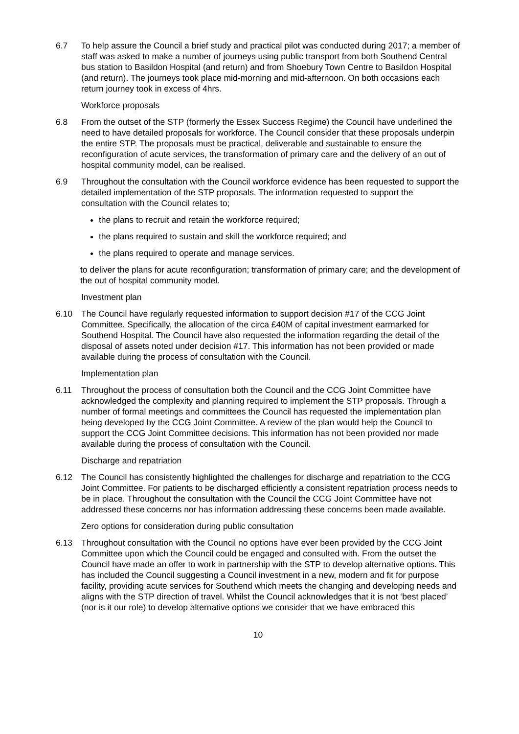6.7 To help assure the Council a brief study and practical pilot was conducted during 2017; a member of staff was asked to make a number of journeys using public transport from both Southend Central bus station to Basildon Hospital (and return) and from Shoebury Town Centre to Basildon Hospital (and return). The journeys took place mid-morning and mid-afternoon. On both occasions each return journey took in excess of 4hrs.
Workforce proposals
6.8 From the outset of the STP (formerly the Essex Success Regime) the Council have underlined the need to have detailed proposals for workforce. The Council consider that these proposals underpin the entire STP. The proposals must be practical, deliverable and sustainable to ensure the reconfiguration of acute services, the transformation of primary care and the delivery of an out of hospital community model, can be realised.
6.9 Throughout the consultation with the Council workforce evidence has been requested to support the detailed implementation of the STP proposals. The information requested to support the consultation with the Council relates to;
the plans to recruit and retain the workforce required;
the plans required to sustain and skill the workforce required; and
the plans required to operate and manage services.
to deliver the plans for acute reconfiguration; transformation of primary care; and the development of the out of hospital community model.
Investment plan
6.10 The Council have regularly requested information to support decision #17 of the CCG Joint Committee. Specifically, the allocation of the circa £40M of capital investment earmarked for Southend Hospital. The Council have also requested the information regarding the detail of the disposal of assets noted under decision #17. This information has not been provided or made available during the process of consultation with the Council.
Implementation plan
6.11 Throughout the process of consultation both the Council and the CCG Joint Committee have acknowledged the complexity and planning required to implement the STP proposals. Through a number of formal meetings and committees the Council has requested the implementation plan being developed by the CCG Joint Committee. A review of the plan would help the Council to support the CCG Joint Committee decisions. This information has not been provided nor made available during the process of consultation with the Council.
Discharge and repatriation
6.12 The Council has consistently highlighted the challenges for discharge and repatriation to the CCG Joint Committee. For patients to be discharged efficiently a consistent repatriation process needs to be in place. Throughout the consultation with the Council the CCG Joint Committee have not addressed these concerns nor has information addressing these concerns been made available.
Zero options for consideration during public consultation
6.13 Throughout consultation with the Council no options have ever been provided by the CCG Joint Committee upon which the Council could be engaged and consulted with. From the outset the Council have made an offer to work in partnership with the STP to develop alternative options. This has included the Council suggesting a Council investment in a new, modern and fit for purpose facility, providing acute services for Southend which meets the changing and developing needs and aligns with the STP direction of travel. Whilst the Council acknowledges that it is not ‘best placed’ (nor is it our role) to develop alternative options we consider that we have embraced this
10